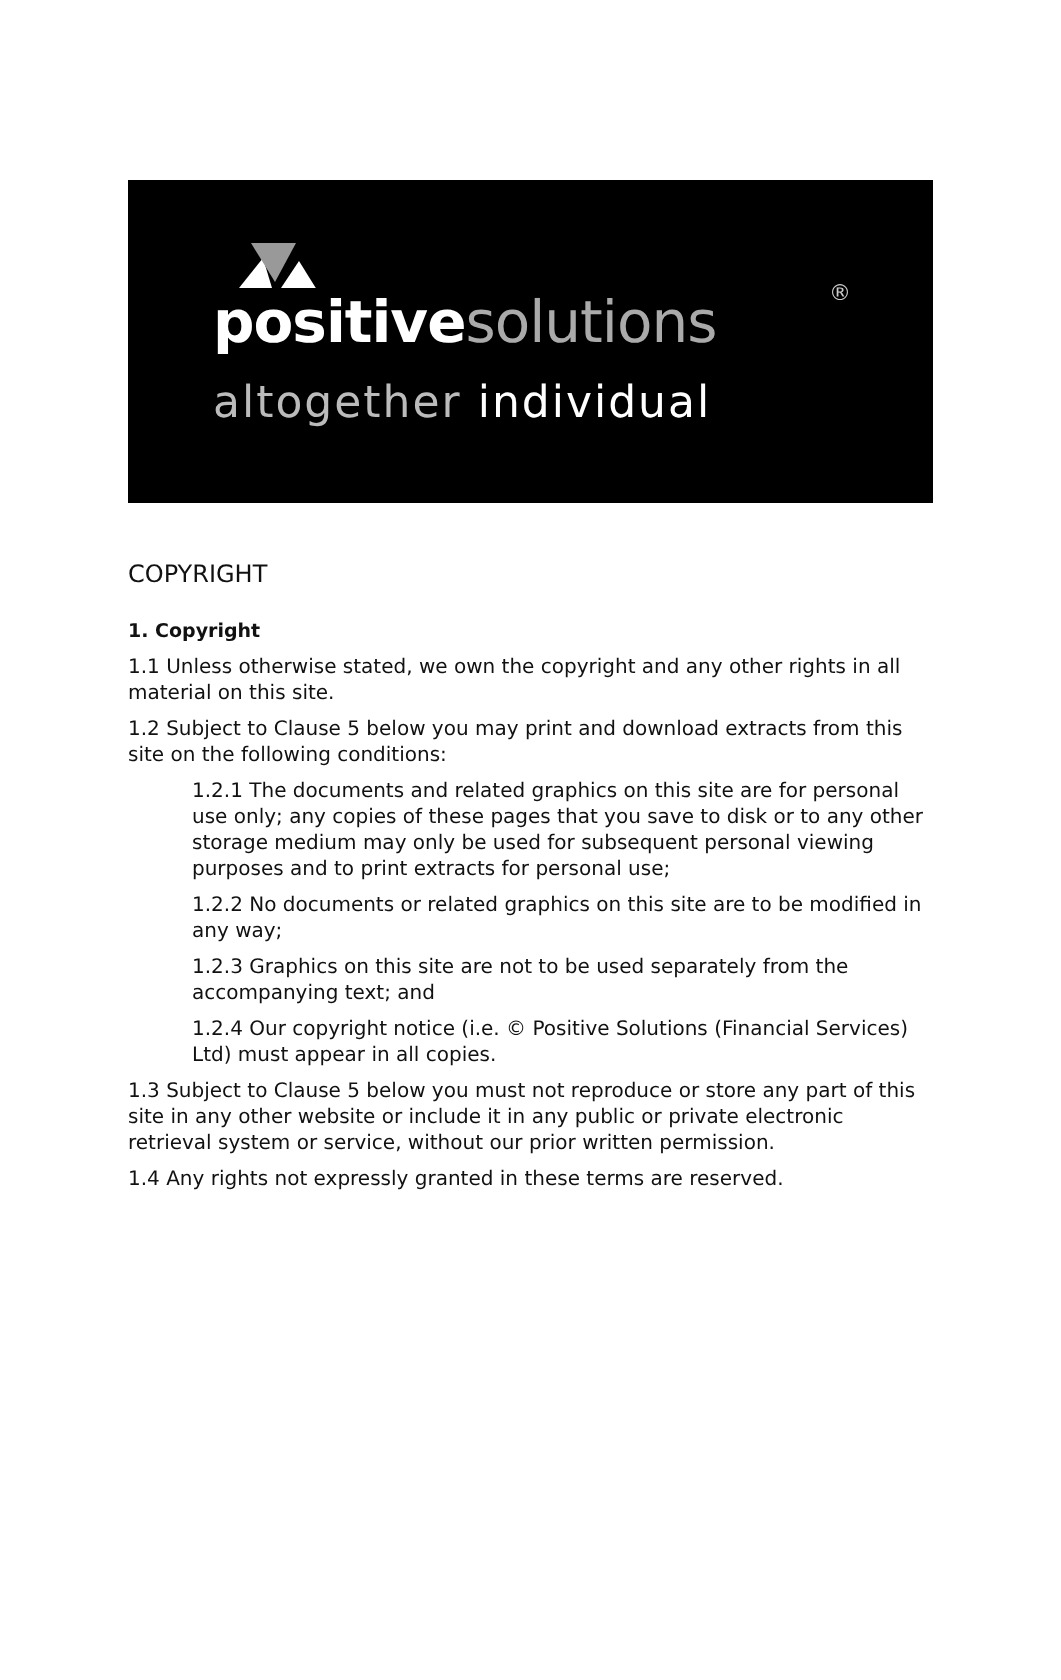®
positivesolutions
altogether individual
COPYRIGHT
1. Copyright
1.1 Unless otherwise stated, we own the copyright and any other rights in all material on this site.
1.2 Subject to Clause 5 below you may print and download extracts from this site on the following conditions:
1.2.1 The documents and related graphics on this site are for personal use only; any copies of these pages that you save to disk or to any other storage medium may only be used for subsequent personal viewing purposes and to print extracts for personal use;
1.2.2 No documents or related graphics on this site are to be modified in any way;
1.2.3 Graphics on this site are not to be used separately from the accompanying text; and
1.2.4 Our copyright notice (i.e. © Positive Solutions (Financial Services) Ltd) must appear in all copies.
1.3 Subject to Clause 5 below you must not reproduce or store any part of this site in any other website or include it in any public or private electronic retrieval system or service, without our prior written permission.
1.4 Any rights not expressly granted in these terms are reserved.